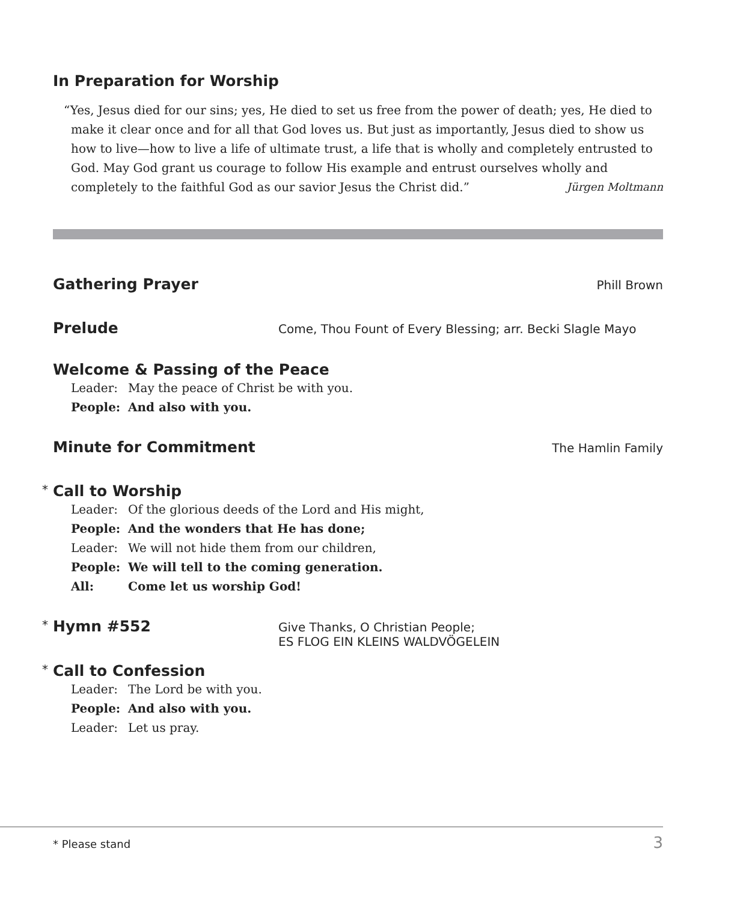In Preparation for Worship
“Yes, Jesus died for our sins; yes, He died to set us free from the power of death; yes, He died to make it clear once and for all that God loves us. But just as importantly, Jesus died to show us how to live—how to live a life of ultimate trust, a life that is wholly and completely entrusted to God. May God grant us courage to follow His example and entrust ourselves wholly and completely to the faithful God as our savior Jesus the Christ did.” Jürgen Moltmann
Gathering Prayer
Phill Brown
Prelude
Come, Thou Fount of Every Blessing; arr. Becki Slagle Mayo
Welcome & Passing of the Peace
Leader: May the peace of Christ be with you.
People: And also with you.
Minute for Commitment
The Hamlin Family
* Call to Worship
Leader: Of the glorious deeds of the Lord and His might,
People: And the wonders that He has done;
Leader: We will not hide them from our children,
People: We will tell to the coming generation.
All: Come let us worship God!
* Hymn #552
Give Thanks, O Christian People;
ES FLOG EIN KLEINS WALDVÖGELEIN
* Call to Confession
Leader: The Lord be with you.
People: And also with you.
Leader: Let us pray.
* Please stand 3